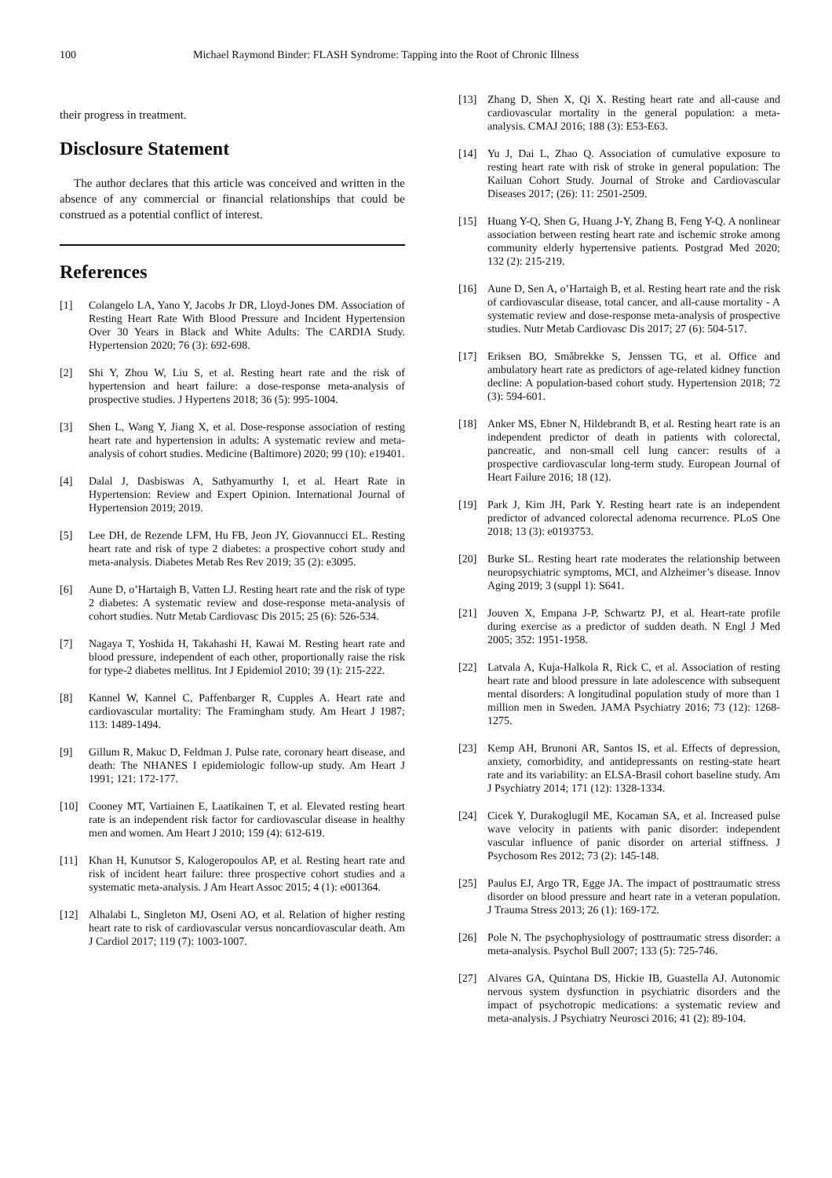100 Michael Raymond Binder: FLASH Syndrome: Tapping into the Root of Chronic Illness
their progress in treatment.
Disclosure Statement
The author declares that this article was conceived and written in the absence of any commercial or financial relationships that could be construed as a potential conflict of interest.
References
[1] Colangelo LA, Yano Y, Jacobs Jr DR, Lloyd-Jones DM. Association of Resting Heart Rate With Blood Pressure and Incident Hypertension Over 30 Years in Black and White Adults: The CARDIA Study. Hypertension 2020; 76 (3): 692-698.
[2] Shi Y, Zhou W, Liu S, et al. Resting heart rate and the risk of hypertension and heart failure: a dose-response meta-analysis of prospective studies. J Hypertens 2018; 36 (5): 995-1004.
[3] Shen L, Wang Y, Jiang X, et al. Dose-response association of resting heart rate and hypertension in adults: A systematic review and meta-analysis of cohort studies. Medicine (Baltimore) 2020; 99 (10): e19401.
[4] Dalal J, Dasbiswas A, Sathyamurthy I, et al. Heart Rate in Hypertension: Review and Expert Opinion. International Journal of Hypertension 2019; 2019.
[5] Lee DH, de Rezende LFM, Hu FB, Jeon JY, Giovannucci EL. Resting heart rate and risk of type 2 diabetes: a prospective cohort study and meta-analysis. Diabetes Metab Res Rev 2019; 35 (2): e3095.
[6] Aune D, o’Hartaigh B, Vatten LJ. Resting heart rate and the risk of type 2 diabetes: A systematic review and dose-response meta-analysis of cohort studies. Nutr Metab Cardiovasc Dis 2015; 25 (6): 526-534.
[7] Nagaya T, Yoshida H, Takahashi H, Kawai M. Resting heart rate and blood pressure, independent of each other, proportionally raise the risk for type-2 diabetes mellitus. Int J Epidemiol 2010; 39 (1): 215-222.
[8] Kannel W, Kannel C, Paffenbarger R, Cupples A. Heart rate and cardiovascular mortality: The Framingham study. Am Heart J 1987; 113: 1489-1494.
[9] Gillum R, Makuc D, Feldman J. Pulse rate, coronary heart disease, and death: The NHANES I epidemiologic follow-up study. Am Heart J 1991; 121: 172-177.
[10] Cooney MT, Vartiainen E, Laatikainen T, et al. Elevated resting heart rate is an independent risk factor for cardiovascular disease in healthy men and women. Am Heart J 2010; 159 (4): 612-619.
[11] Khan H, Kunutsor S, Kalogeropoulos AP, et al. Resting heart rate and risk of incident heart failure: three prospective cohort studies and a systematic meta-analysis. J Am Heart Assoc 2015; 4 (1): e001364.
[12] Alhalabi L, Singleton MJ, Oseni AO, et al. Relation of higher resting heart rate to risk of cardiovascular versus noncardiovascular death. Am J Cardiol 2017; 119 (7): 1003-1007.
[13] Zhang D, Shen X, Qi X. Resting heart rate and all-cause and cardiovascular mortality in the general population: a meta-analysis. CMAJ 2016; 188 (3): E53-E63.
[14] Yu J, Dai L, Zhao Q. Association of cumulative exposure to resting heart rate with risk of stroke in general population: The Kailuan Cohort Study. Journal of Stroke and Cardiovascular Diseases 2017; (26): 11: 2501-2509.
[15] Huang Y-Q, Shen G, Huang J-Y, Zhang B, Feng Y-Q. A nonlinear association between resting heart rate and ischemic stroke among community elderly hypertensive patients. Postgrad Med 2020; 132 (2): 215-219.
[16] Aune D, Sen A, o’Hartaigh B, et al. Resting heart rate and the risk of cardiovascular disease, total cancer, and all-cause mortality - A systematic review and dose-response meta-analysis of prospective studies. Nutr Metab Cardiovasc Dis 2017; 27 (6): 504-517.
[17] Eriksen BO, Småbrekke S, Jenssen TG, et al. Office and ambulatory heart rate as predictors of age-related kidney function decline: A population-based cohort study. Hypertension 2018; 72 (3): 594-601.
[18] Anker MS, Ebner N, Hildebrandt B, et al. Resting heart rate is an independent predictor of death in patients with colorectal, pancreatic, and non-small cell lung cancer: results of a prospective cardiovascular long-term study. European Journal of Heart Failure 2016; 18 (12).
[19] Park J, Kim JH, Park Y. Resting heart rate is an independent predictor of advanced colorectal adenoma recurrence. PLoS One 2018; 13 (3): e0193753.
[20] Burke SL. Resting heart rate moderates the relationship between neuropsychiatric symptoms, MCI, and Alzheimer’s disease. Innov Aging 2019; 3 (suppl 1): S641.
[21] Jouven X, Empana J-P, Schwartz PJ, et al. Heart-rate profile during exercise as a predictor of sudden death. N Engl J Med 2005; 352: 1951-1958.
[22] Latvala A, Kuja-Halkola R, Rick C, et al. Association of resting heart rate and blood pressure in late adolescence with subsequent mental disorders: A longitudinal population study of more than 1 million men in Sweden. JAMA Psychiatry 2016; 73 (12): 1268-1275.
[23] Kemp AH, Brunoni AR, Santos IS, et al. Effects of depression, anxiety, comorbidity, and antidepressants on resting-state heart rate and its variability: an ELSA-Brasil cohort baseline study. Am J Psychiatry 2014; 171 (12): 1328-1334.
[24] Cicek Y, Durakoglugil ME, Kocaman SA, et al. Increased pulse wave velocity in patients with panic disorder: independent vascular influence of panic disorder on arterial stiffness. J Psychosom Res 2012; 73 (2): 145-148.
[25] Paulus EJ, Argo TR, Egge JA. The impact of posttraumatic stress disorder on blood pressure and heart rate in a veteran population. J Trauma Stress 2013; 26 (1): 169-172.
[26] Pole N. The psychophysiology of posttraumatic stress disorder: a meta-analysis. Psychol Bull 2007; 133 (5): 725-746.
[27] Alvares GA, Quintana DS, Hickie IB, Guastella AJ. Autonomic nervous system dysfunction in psychiatric disorders and the impact of psychotropic medications: a systematic review and meta-analysis. J Psychiatry Neurosci 2016; 41 (2): 89-104.